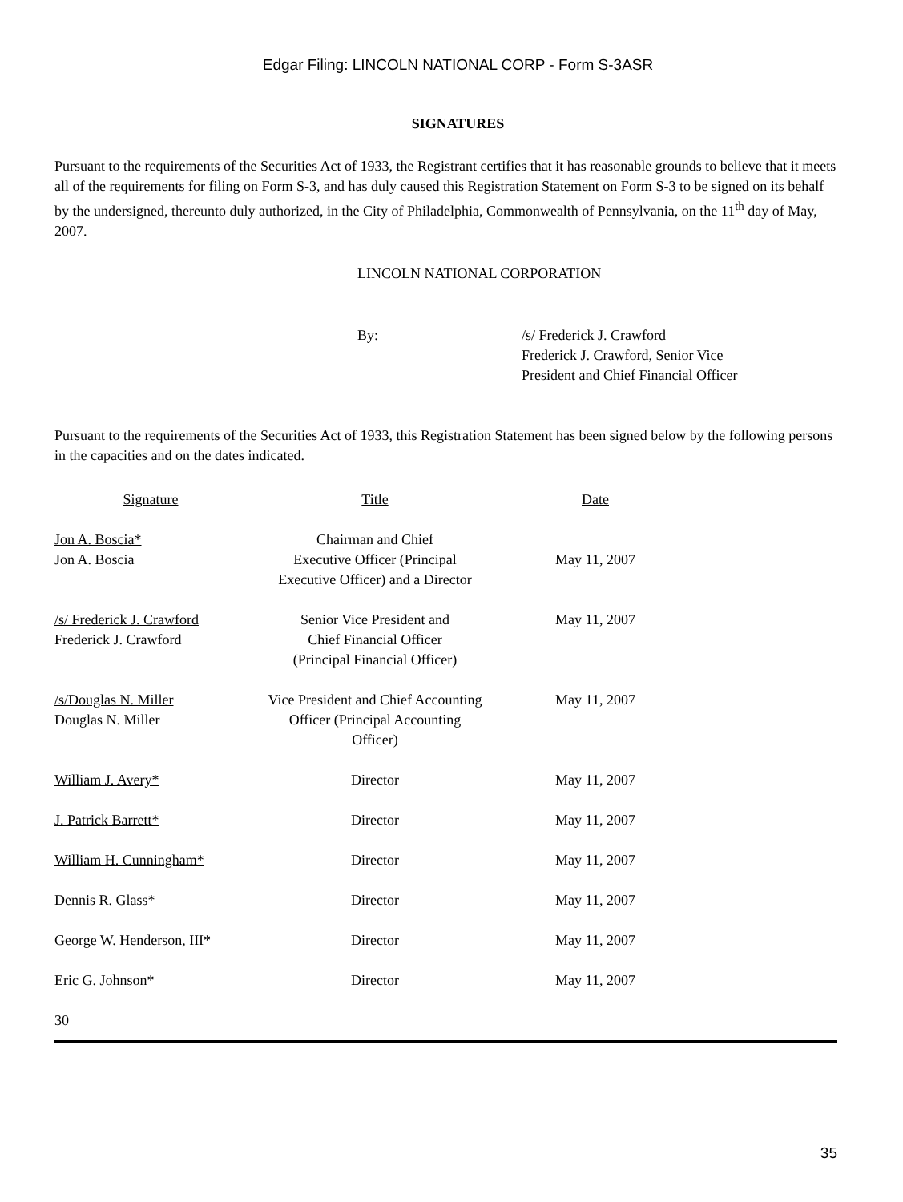Edgar Filing: LINCOLN NATIONAL CORP - Form S-3ASR
SIGNATURES
Pursuant to the requirements of the Securities Act of 1933, the Registrant certifies that it has reasonable grounds to believe that it meets all of the requirements for filing on Form S-3, and has duly caused this Registration Statement on Form S-3 to be signed on its behalf by the undersigned, thereunto duly authorized, in the City of Philadelphia, Commonwealth of Pennsylvania, on the 11<sup>th</sup> day of May, 2007.
LINCOLN NATIONAL CORPORATION
By: /s/ Frederick J. Crawford
Frederick J. Crawford, Senior Vice
President and Chief Financial Officer
Pursuant to the requirements of the Securities Act of 1933, this Registration Statement has been signed below by the following persons in the capacities and on the dates indicated.
| Signature | Title | Date |
| --- | --- | --- |
| Jon A. Boscia* Jon A. Boscia | Chairman and Chief Executive Officer (Principal Executive Officer) and a Director | May 11, 2007 |
| /s/ Frederick J. Crawford Frederick J. Crawford | Senior Vice President and Chief Financial Officer (Principal Financial Officer) | May 11, 2007 |
| /s/Douglas N. Miller Douglas N. Miller | Vice President and Chief Accounting Officer (Principal Accounting Officer) | May 11, 2007 |
| William J. Avery* | Director | May 11, 2007 |
| J. Patrick Barrett* | Director | May 11, 2007 |
| William H. Cunningham* | Director | May 11, 2007 |
| Dennis R. Glass* | Director | May 11, 2007 |
| George W. Henderson, III* | Director | May 11, 2007 |
| Eric G. Johnson* | Director | May 11, 2007 |
30
35